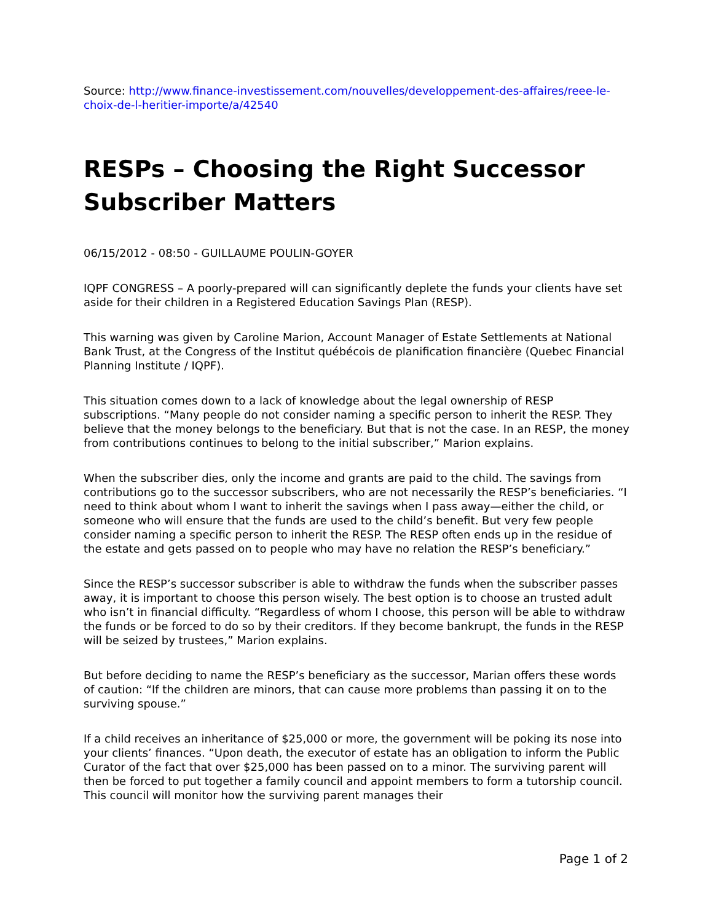Source: http://www.finance-investissement.com/nouvelles/developpement-des-affaires/reee-le-choix-de-l-heritier-importe/a/42540
RESPs – Choosing the Right Successor Subscriber Matters
06/15/2012 - 08:50 - GUILLAUME POULIN-GOYER
IQPF CONGRESS – A poorly-prepared will can significantly deplete the funds your clients have set aside for their children in a Registered Education Savings Plan (RESP).
This warning was given by Caroline Marion, Account Manager of Estate Settlements at National Bank Trust, at the Congress of the Institut québécois de planification financière (Quebec Financial Planning Institute / IQPF).
This situation comes down to a lack of knowledge about the legal ownership of RESP subscriptions. “Many people do not consider naming a specific person to inherit the RESP. They believe that the money belongs to the beneficiary. But that is not the case. In an RESP, the money from contributions continues to belong to the initial subscriber,” Marion explains.
When the subscriber dies, only the income and grants are paid to the child. The savings from contributions go to the successor subscribers, who are not necessarily the RESP’s beneficiaries. “I need to think about whom I want to inherit the savings when I pass away—either the child, or someone who will ensure that the funds are used to the child’s benefit. But very few people consider naming a specific person to inherit the RESP. The RESP often ends up in the residue of the estate and gets passed on to people who may have no relation the RESP’s beneficiary.”
Since the RESP’s successor subscriber is able to withdraw the funds when the subscriber passes away, it is important to choose this person wisely. The best option is to choose an trusted adult who isn’t in financial difficulty. “Regardless of whom I choose, this person will be able to withdraw the funds or be forced to do so by their creditors. If they become bankrupt, the funds in the RESP will be seized by trustees,” Marion explains.
But before deciding to name the RESP’s beneficiary as the successor, Marian offers these words of caution: “If the children are minors, that can cause more problems than passing it on to the surviving spouse.”
If a child receives an inheritance of $25,000 or more, the government will be poking its nose into your clients’ finances. “Upon death, the executor of estate has an obligation to inform the Public Curator of the fact that over $25,000 has been passed on to a minor. The surviving parent will then be forced to put together a family council and appoint members to form a tutorship council. This council will monitor how the surviving parent manages their
Page 1 of 2